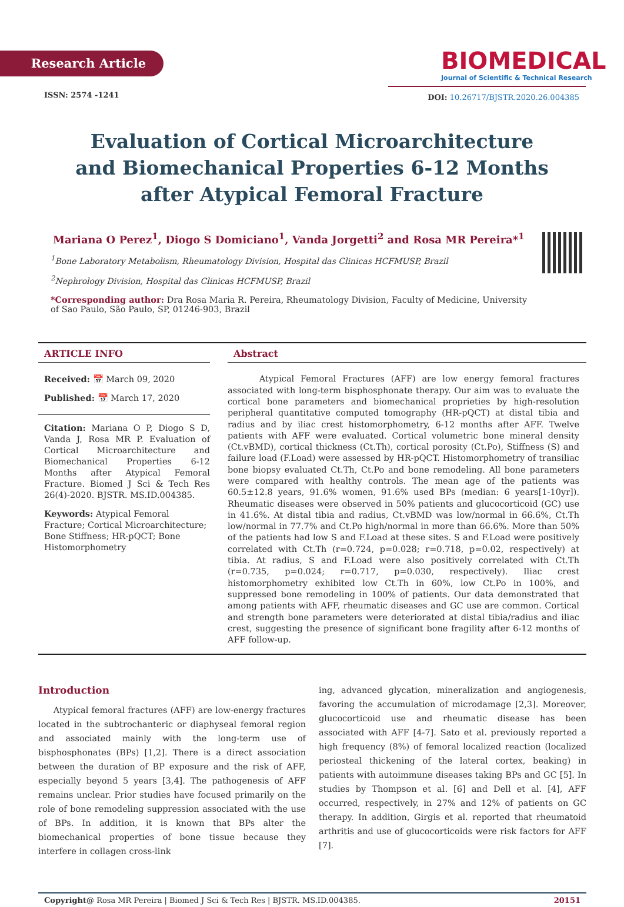Research Article
ISSN: 2574 -1241
BIOMEDICAL
Journal of Scientific & Technical Research
DOI: 10.26717/BJSTR.2020.26.004385
Evaluation of Cortical Microarchitecture and Biomechanical Properties 6-12 Months after Atypical Femoral Fracture
Mariana O Perez<sup>1</sup>, Diogo S Domiciano<sup>1</sup>, Vanda Jorgetti<sup>2</sup> and Rosa MR Pereira*<sup>1</sup>
<sup>1</sup> Bone Laboratory Metabolism, Rheumatology Division, Hospital das Clinicas HCFMUSP, Brazil
<sup>2</sup> Nephrology Division, Hospital das Clinicas HCFMUSP, Brazil
*Corresponding author: Dra Rosa Maria R. Pereira, Rheumatology Division, Faculty of Medicine, University of Sao Paulo, São Paulo, SP, 01246-903, Brazil
ARTICLE INFO
Received: 📅 March 09, 2020
Published: 📅 March 17, 2020
Citation: Mariana O P, Diogo S D, Vanda J, Rosa MR P. Evaluation of Cortical Microarchitecture and Biomechanical Properties 6-12 Months after Atypical Femoral Fracture. Biomed J Sci & Tech Res 26(4)-2020. BJSTR. MS.ID.004385.
Keywords: Atypical Femoral Fracture; Cortical Microarchitecture; Bone Stiffness; HR-pQCT; Bone Histomorphometry
Abstract
Atypical Femoral Fractures (AFF) are low energy femoral fractures associated with long-term bisphosphonate therapy. Our aim was to evaluate the cortical bone parameters and biomechanical proprieties by high-resolution peripheral quantitative computed tomography (HR-pQCT) at distal tibia and radius and by iliac crest histomorphometry, 6-12 months after AFF. Twelve patients with AFF were evaluated. Cortical volumetric bone mineral density (Ct.vBMD), cortical thickness (Ct.Th), cortical porosity (Ct.Po), Stiffness (S) and failure load (F.Load) were assessed by HR-pQCT. Histomorphometry of transiliac bone biopsy evaluated Ct.Th, Ct.Po and bone remodeling. All bone parameters were compared with healthy controls. The mean age of the patients was 60.5±12.8 years, 91.6% women, 91.6% used BPs (median: 6 years[1-10yr]). Rheumatic diseases were observed in 50% patients and glucocorticoid (GC) use in 41.6%. At distal tibia and radius, Ct.vBMD was low/normal in 66.6%, Ct.Th low/normal in 77.7% and Ct.Po high/normal in more than 66.6%. More than 50% of the patients had low S and F.Load at these sites. S and F.Load were positively correlated with Ct.Th (r=0.724, p=0.028; r=0.718, p=0.02, respectively) at tibia. At radius, S and F.Load were also positively correlated with Ct.Th (r=0.735, p=0.024; r=0.717, p=0.030, respectively). Iliac crest histomorphometry exhibited low Ct.Th in 60%, low Ct.Po in 100%, and suppressed bone remodeling in 100% of patients. Our data demonstrated that among patients with AFF, rheumatic diseases and GC use are common. Cortical and strength bone parameters were deteriorated at distal tibia/radius and iliac crest, suggesting the presence of significant bone fragility after 6-12 months of AFF follow-up.
Introduction
Atypical femoral fractures (AFF) are low-energy fractures located in the subtrochanteric or diaphyseal femoral region and associated mainly with the long-term use of bisphosphonates (BPs) [1,2]. There is a direct association between the duration of BP exposure and the risk of AFF, especially beyond 5 years [3,4]. The pathogenesis of AFF remains unclear. Prior studies have focused primarily on the role of bone remodeling suppression associated with the use of BPs. In addition, it is known that BPs alter the biomechanical properties of bone tissue because they interfere in collagen cross-link
ing, advanced glycation, mineralization and angiogenesis, favoring the accumulation of microdamage [2,3]. Moreover, glucocorticoid use and rheumatic disease has been associated with AFF [4-7]. Sato et al. previously reported a high frequency (8%) of femoral localized reaction (localized periosteal thickening of the lateral cortex, beaking) in patients with autoimmune diseases taking BPs and GC [5]. In studies by Thompson et al. [6] and Dell et al. [4], AFF occurred, respectively, in 27% and 12% of patients on GC therapy. In addition, Girgis et al. reported that rheumatoid arthritis and use of glucocorticoids were risk factors for AFF [7].
Copyright@ Rosa MR Pereira | Biomed J Sci & Tech Res | BJSTR. MS.ID.004385. 20151